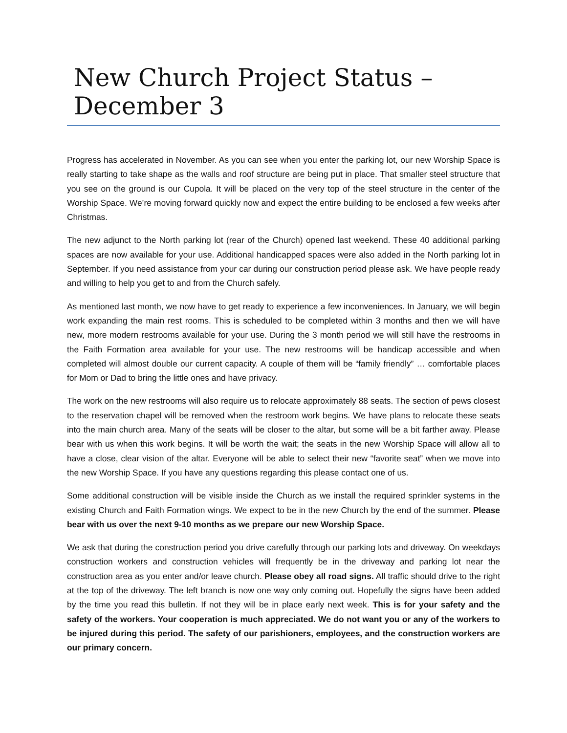New Church Project Status – December 3
Progress has accelerated in November. As you can see when you enter the parking lot, our new Worship Space is really starting to take shape as the walls and roof structure are being put in place. That smaller steel structure that you see on the ground is our Cupola. It will be placed on the very top of the steel structure in the center of the Worship Space. We’re moving forward quickly now and expect the entire building to be enclosed a few weeks after Christmas.
The new adjunct to the North parking lot (rear of the Church) opened last weekend. These 40 additional parking spaces are now available for your use. Additional handicapped spaces were also added in the North parking lot in September. If you need assistance from your car during our construction period please ask. We have people ready and willing to help you get to and from the Church safely.
As mentioned last month, we now have to get ready to experience a few inconveniences. In January, we will begin work expanding the main rest rooms. This is scheduled to be completed within 3 months and then we will have new, more modern restrooms available for your use. During the 3 month period we will still have the restrooms in the Faith Formation area available for your use. The new restrooms will be handicap accessible and when completed will almost double our current capacity. A couple of them will be “family friendly” … comfortable places for Mom or Dad to bring the little ones and have privacy.
The work on the new restrooms will also require us to relocate approximately 88 seats. The section of pews closest to the reservation chapel will be removed when the restroom work begins. We have plans to relocate these seats into the main church area. Many of the seats will be closer to the altar, but some will be a bit farther away. Please bear with us when this work begins. It will be worth the wait; the seats in the new Worship Space will allow all to have a close, clear vision of the altar. Everyone will be able to select their new “favorite seat” when we move into the new Worship Space. If you have any questions regarding this please contact one of us.
Some additional construction will be visible inside the Church as we install the required sprinkler systems in the existing Church and Faith Formation wings. We expect to be in the new Church by the end of the summer. Please bear with us over the next 9-10 months as we prepare our new Worship Space.
We ask that during the construction period you drive carefully through our parking lots and driveway. On weekdays construction workers and construction vehicles will frequently be in the driveway and parking lot near the construction area as you enter and/or leave church. Please obey all road signs. All traffic should drive to the right at the top of the driveway. The left branch is now one way only coming out. Hopefully the signs have been added by the time you read this bulletin. If not they will be in place early next week. This is for your safety and the safety of the workers. Your cooperation is much appreciated. We do not want you or any of the workers to be injured during this period. The safety of our parishioners, employees, and the construction workers are our primary concern.